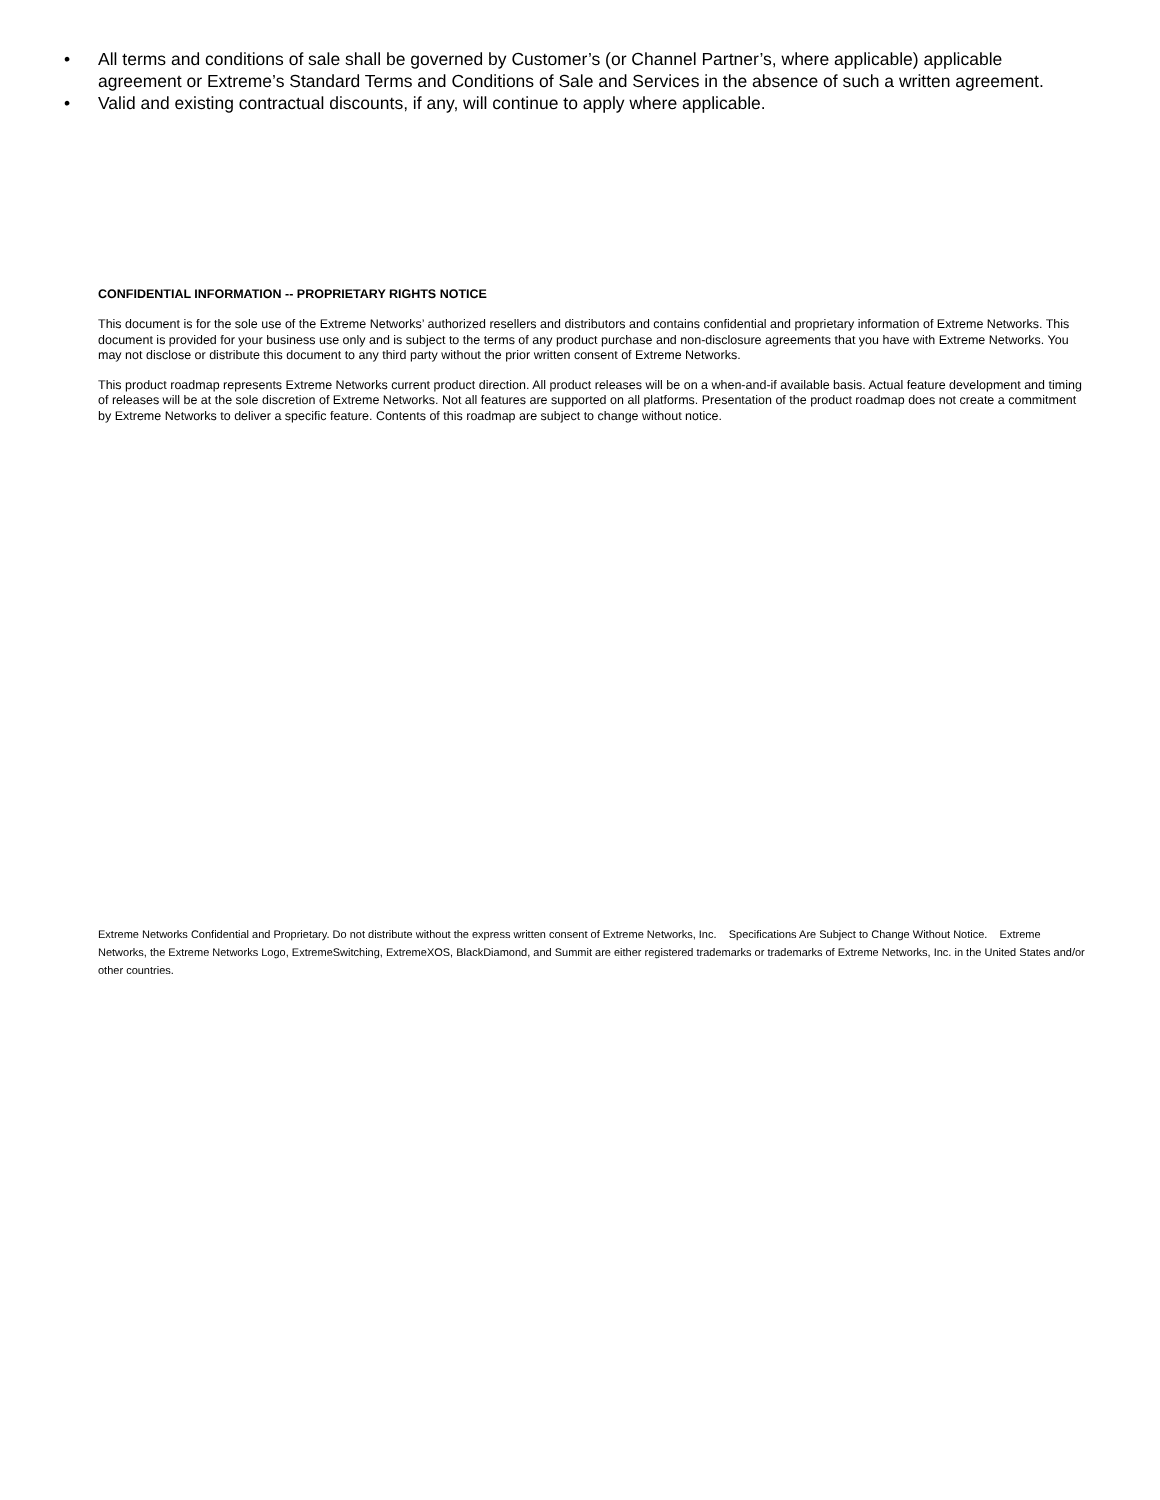• All terms and conditions of sale shall be governed by Customer’s (or Channel Partner’s, where applicable) applicable agreement or Extreme’s Standard Terms and Conditions of Sale and Services in the absence of such a written agreement.
• Valid and existing contractual discounts, if any, will continue to apply where applicable.
CONFIDENTIAL INFORMATION -- PROPRIETARY RIGHTS NOTICE
This document is for the sole use of the Extreme Networks’ authorized resellers and distributors and contains confidential and proprietary information of Extreme Networks. This document is provided for your business use only and is subject to the terms of any product purchase and non-disclosure agreements that you have with Extreme Networks. You may not disclose or distribute this document to any third party without the prior written consent of Extreme Networks.
This product roadmap represents Extreme Networks current product direction. All product releases will be on a when-and-if available basis. Actual feature development and timing of releases will be at the sole discretion of Extreme Networks. Not all features are supported on all platforms. Presentation of the product roadmap does not create a commitment by Extreme Networks to deliver a specific feature. Contents of this roadmap are subject to change without notice.
Extreme Networks Confidential and Proprietary. Do not distribute without the express written consent of Extreme Networks, Inc. Specifications Are Subject to Change Without Notice. Extreme Networks, the Extreme Networks Logo, ExtremeSwitching, ExtremeXOS, BlackDiamond, and Summit are either registered trademarks or trademarks of Extreme Networks, Inc. in the United States and/or other countries.